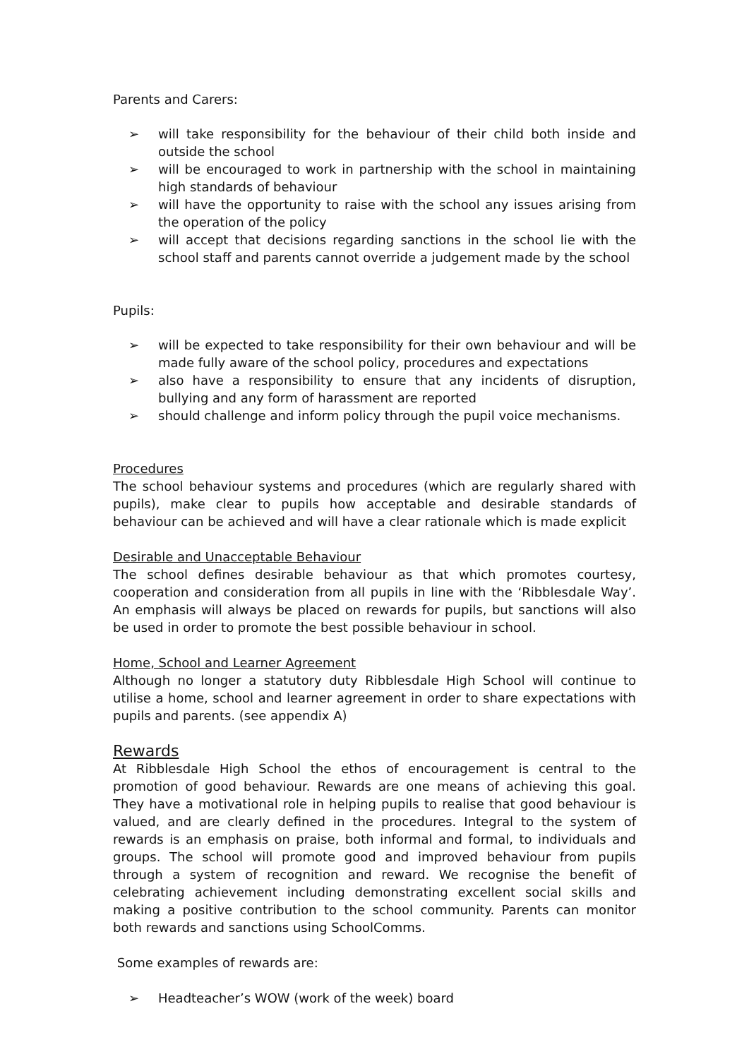Parents and Carers:
➢ will take responsibility for the behaviour of their child both inside and outside the school
➢ will be encouraged to work in partnership with the school in maintaining high standards of behaviour
➢ will have the opportunity to raise with the school any issues arising from the operation of the policy
➢ will accept that decisions regarding sanctions in the school lie with the school staff and parents cannot override a judgement made by the school
Pupils:
➢ will be expected to take responsibility for their own behaviour and will be made fully aware of the school policy, procedures and expectations
➢ also have a responsibility to ensure that any incidents of disruption, bullying and any form of harassment are reported
➢ should challenge and inform policy through the pupil voice mechanisms.
Procedures
The school behaviour systems and procedures (which are regularly shared with pupils), make clear to pupils how acceptable and desirable standards of behaviour can be achieved and will have a clear rationale which is made explicit
Desirable and Unacceptable Behaviour
The school defines desirable behaviour as that which promotes courtesy, cooperation and consideration from all pupils in line with the ‘Ribblesdale Way’. An emphasis will always be placed on rewards for pupils, but sanctions will also be used in order to promote the best possible behaviour in school.
Home, School and Learner Agreement
Although no longer a statutory duty Ribblesdale High School will continue to utilise a home, school and learner agreement in order to share expectations with pupils and parents. (see appendix A)
Rewards
At Ribblesdale High School the ethos of encouragement is central to the promotion of good behaviour. Rewards are one means of achieving this goal. They have a motivational role in helping pupils to realise that good behaviour is valued, and are clearly defined in the procedures. Integral to the system of rewards is an emphasis on praise, both informal and formal, to individuals and groups. The school will promote good and improved behaviour from pupils through a system of recognition and reward. We recognise the benefit of celebrating achievement including demonstrating excellent social skills and making a positive contribution to the school community. Parents can monitor both rewards and sanctions using SchoolComms.
Some examples of rewards are:
➢ Headteacher’s WOW (work of the week) board